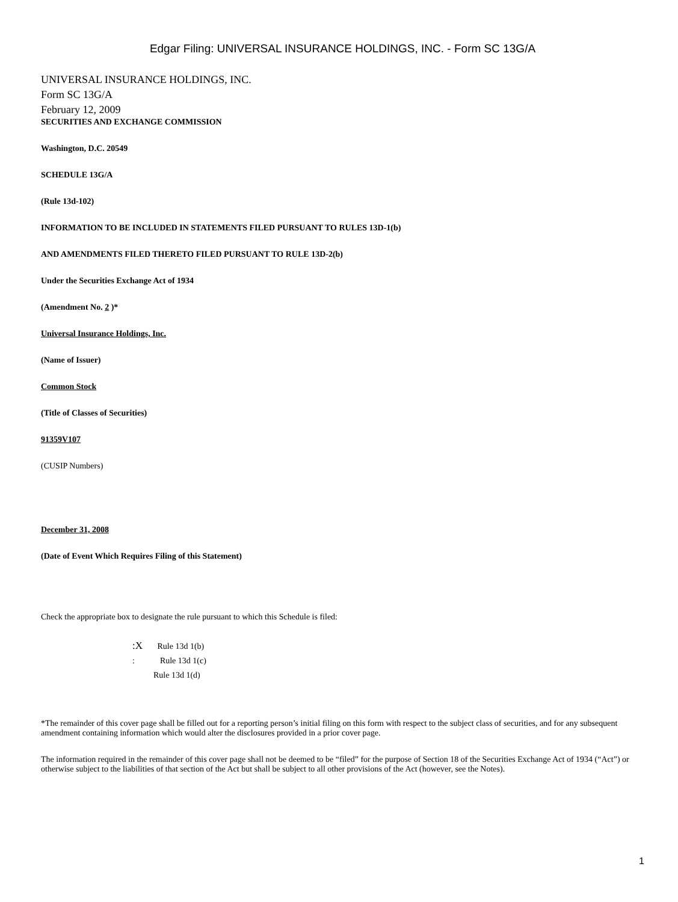Edgar Filing: UNIVERSAL INSURANCE HOLDINGS, INC. - Form SC 13G/A
UNIVERSAL INSURANCE HOLDINGS, INC.
Form SC 13G/A
February 12, 2009
SECURITIES AND EXCHANGE COMMISSION
Washington, D.C. 20549
SCHEDULE 13G/A
(Rule 13d-102)
INFORMATION TO BE INCLUDED IN STATEMENTS FILED PURSUANT TO RULES 13D-1(b)
AND AMENDMENTS FILED THERETO FILED PURSUANT TO RULE 13D-2(b)
Under the Securities Exchange Act of 1934
(Amendment No. 2 )*
Universal Insurance Holdings, Inc.
(Name of Issuer)
Common Stock
(Title of Classes of Securities)
91359V107
(CUSIP Numbers)
December 31, 2008
(Date of Event Which Requires Filing of this Statement)
Check the appropriate box to designate the rule pursuant to which this Schedule is filed:
:X Rule 13d 1(b)
: Rule 13d 1(c)
Rule 13d 1(d)
*The remainder of this cover page shall be filled out for a reporting person’s initial filing on this form with respect to the subject class of securities, and for any subsequent amendment containing information which would alter the disclosures provided in a prior cover page.
The information required in the remainder of this cover page shall not be deemed to be “filed” for the purpose of Section 18 of the Securities Exchange Act of 1934 (“Act”) or otherwise subject to the liabilities of that section of the Act but shall be subject to all other provisions of the Act (however, see the Notes).
1